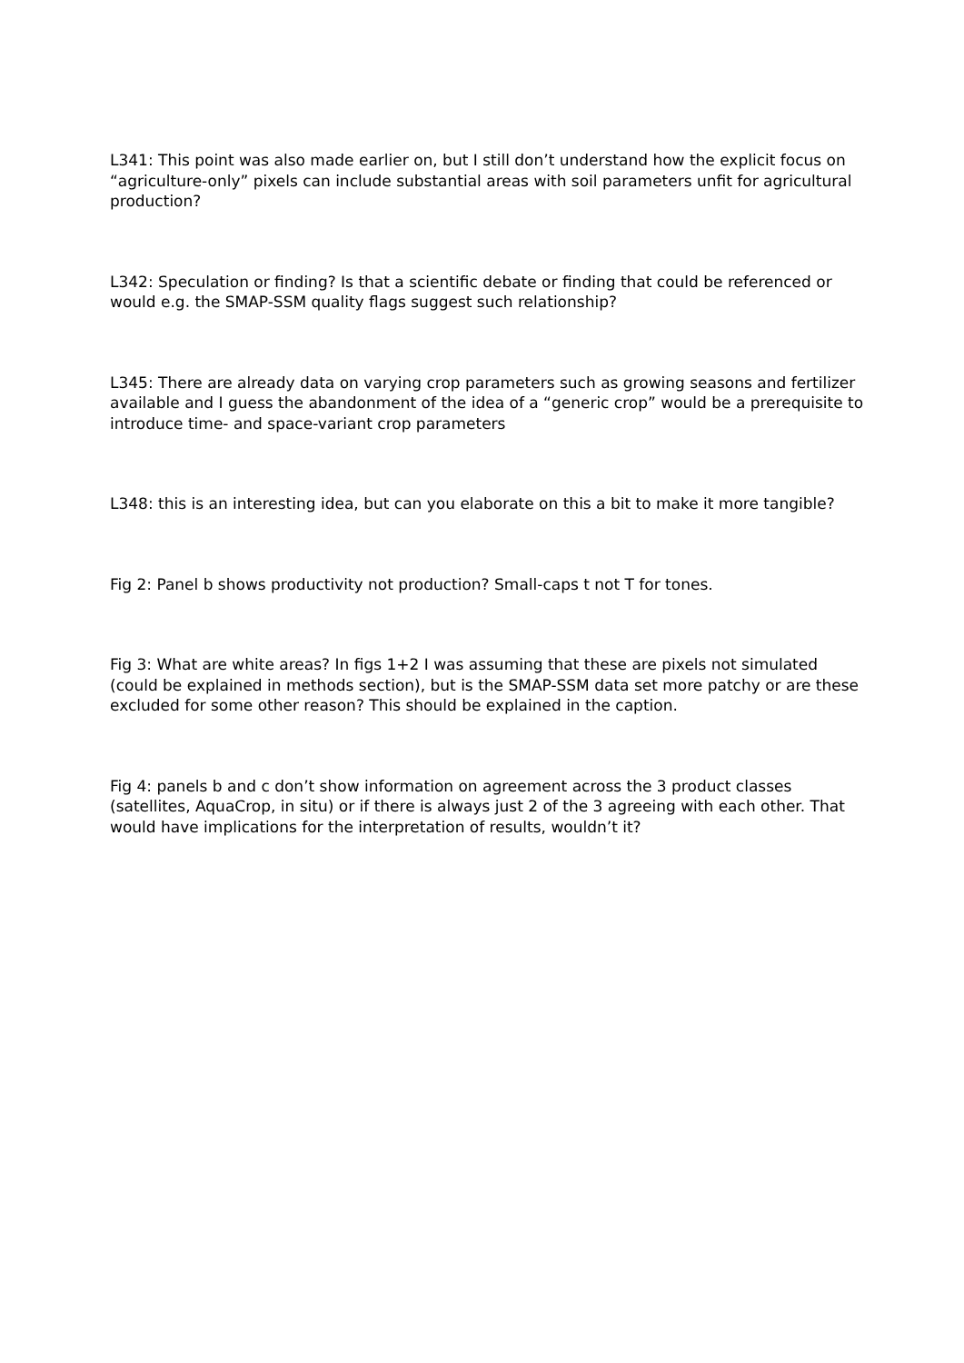L341: This point was also made earlier on, but I still don’t understand how the explicit focus on “agriculture-only” pixels can include substantial areas with soil parameters unfit for agricultural production?
L342: Speculation or finding? Is that a scientific debate or finding that could be referenced or would e.g. the SMAP-SSM quality flags suggest such relationship?
L345: There are already data on varying crop parameters such as growing seasons and fertilizer available and I guess the abandonment of the idea of a “generic crop” would be a prerequisite to introduce time- and space-variant crop parameters
L348: this is an interesting idea, but can you elaborate on this a bit to make it more tangible?
Fig 2: Panel b shows productivity not production? Small-caps t not T for tones.
Fig 3: What are white areas? In figs 1+2 I was assuming that these are pixels not simulated (could be explained in methods section), but is the SMAP-SSM data set more patchy or are these excluded for some other reason? This should be explained in the caption.
Fig 4: panels b and c don’t show information on agreement across the 3 product classes (satellites, AquaCrop, in situ) or if there is always just 2 of the 3 agreeing with each other. That would have implications for the interpretation of results, wouldn’t it?